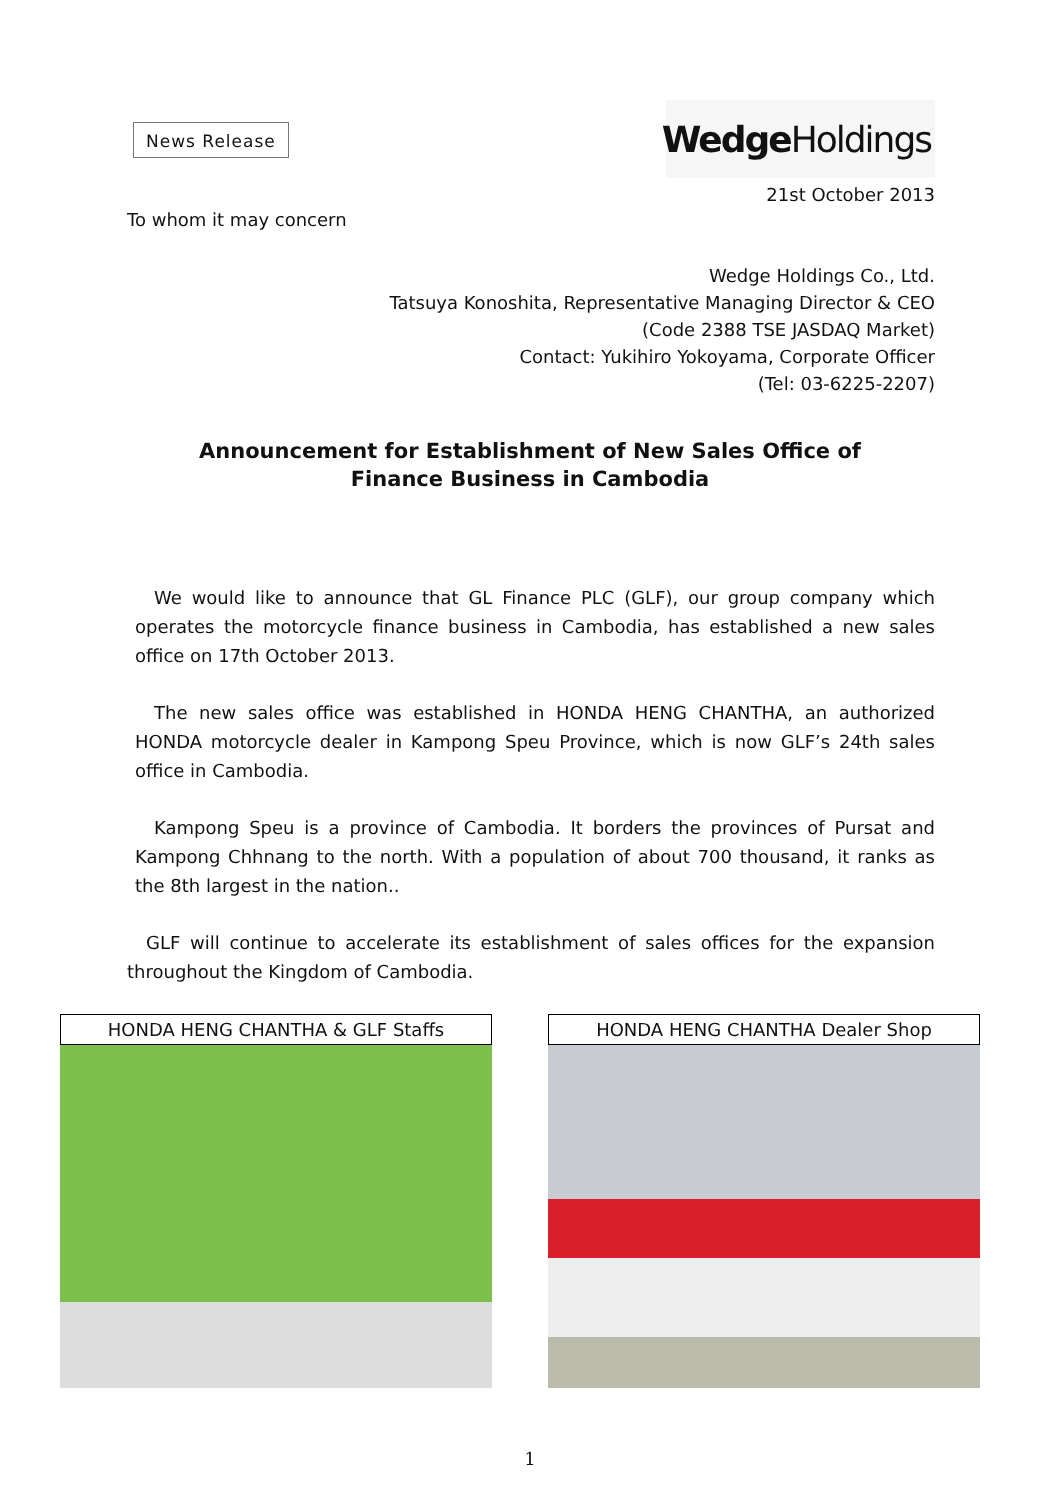News Release
Wedge Holdings
21st October 2013
To whom it may concern
Wedge Holdings Co., Ltd.
Tatsuya Konoshita, Representative Managing Director & CEO
(Code 2388 TSE JASDAQ Market)
Contact: Yukihiro Yokoyama, Corporate Officer
(Tel: 03-6225-2207)
Announcement for Establishment of New Sales Office of
Finance Business in Cambodia
We would like to announce that GL Finance PLC (GLF), our group company which operates the motorcycle finance business in Cambodia, has established a new sales office on 17th October 2013.
The new sales office was established in HONDA HENG CHANTHA, an authorized HONDA motorcycle dealer in Kampong Speu Province, which is now GLF’s 24th sales office in Cambodia.
Kampong Speu is a province of Cambodia. It borders the provinces of Pursat and Kampong Chhnang to the north. With a population of about 700 thousand, it ranks as the 8th largest in the nation..
GLF will continue to accelerate its establishment of sales offices for the expansion throughout the Kingdom of Cambodia.
HONDA HENG CHANTHA & GLF Staffs HONDA HENG CHANTHA Dealer Shop
1